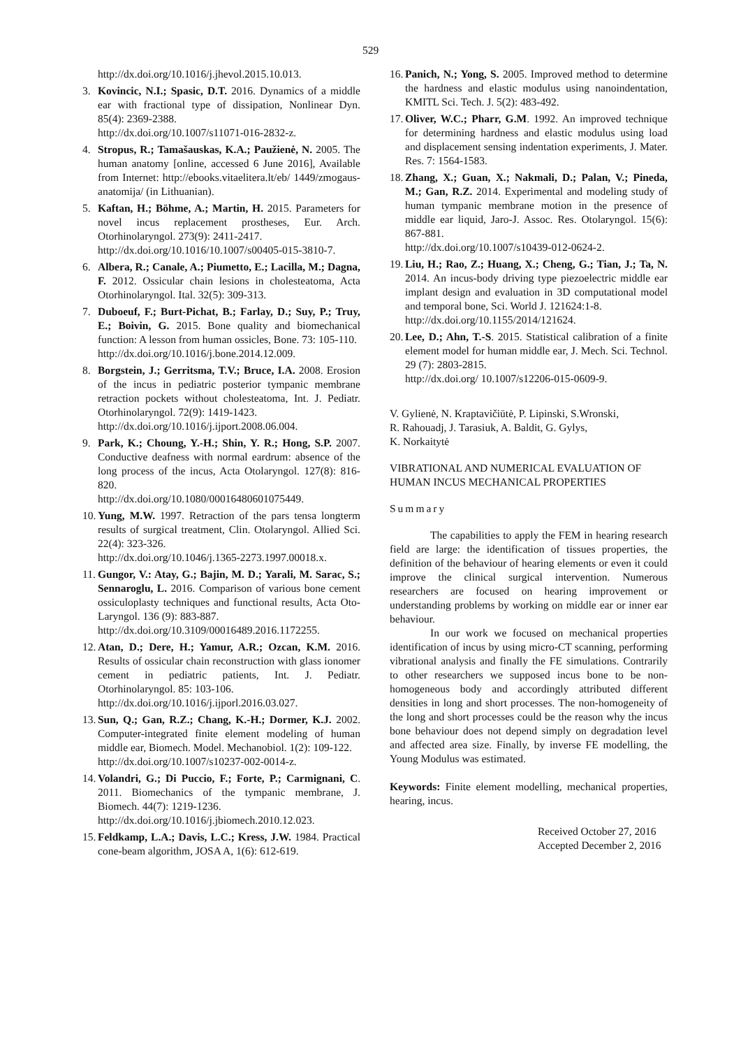529
http://dx.doi.org/10.1016/j.jhevol.2015.10.013.
3. Kovincic, N.I.; Spasic, D.T. 2016. Dynamics of a middle ear with fractional type of dissipation, Nonlinear Dyn. 85(4): 2369-2388.
http://dx.doi.org/10.1007/s11071-016-2832-z.
4. Stropus, R.; Tamašauskas, K.A.; Paužienė, N. 2005. The human anatomy [online, accessed 6 June 2016], Available from Internet: http://ebooks.vitaelitera.lt/eb/ 1449/zmogaus-anatomija/ (in Lithuanian).
5. Kaftan, H.; Böhme, A.; Martin, H. 2015. Parameters for novel incus replacement prostheses, Eur. Arch. Otorhinolaryngol. 273(9): 2411-2417.
http://dx.doi.org/10.1016/10.1007/s00405-015-3810-7.
6. Albera, R.; Canale, A.; Piumetto, E.; Lacilla, M.; Dagna, F. 2012. Ossicular chain lesions in cholesteatoma, Acta Otorhinolaryngol. Ital. 32(5): 309-313.
7. Duboeuf, F.; Burt-Pichat, B.; Farlay, D.; Suy, P.; Truy, E.; Boivin, G. 2015. Bone quality and biomechanical function: A lesson from human ossicles, Bone. 73: 105-110.
http://dx.doi.org/10.1016/j.bone.2014.12.009.
8. Borgstein, J.; Gerritsma, T.V.; Bruce, I.A. 2008. Erosion of the incus in pediatric posterior tympanic membrane retraction pockets without cholesteatoma, Int. J. Pediatr. Otorhinolaryngol. 72(9): 1419-1423.
http://dx.doi.org/10.1016/j.ijport.2008.06.004.
9. Park, K.; Choung, Y.-H.; Shin, Y. R.; Hong, S.P. 2007. Conductive deafness with normal eardrum: absence of the long process of the incus, Acta Otolaryngol. 127(8): 816-820.
http://dx.doi.org/10.1080/00016480601075449.
10. Yung, M.W. 1997. Retraction of the pars tensa longterm results of surgical treatment, Clin. Otolaryngol. Allied Sci. 22(4): 323-326.
http://dx.doi.org/10.1046/j.1365-2273.1997.00018.x.
11. Gungor, V.: Atay, G.; Bajin, M. D.; Yarali, M. Sarac, S.; Sennaroglu, L. 2016. Comparison of various bone cement ossiculoplasty techniques and functional results, Acta Oto-Laryngol. 136 (9): 883-887.
http://dx.doi.org/10.3109/00016489.2016.1172255.
12. Atan, D.; Dere, H.; Yamur, A.R.; Ozcan, K.M. 2016. Results of ossicular chain reconstruction with glass ionomer cement in pediatric patients, Int. J. Pediatr. Otorhinolaryngol. 85: 103-106.
http://dx.doi.org/10.1016/j.ijporl.2016.03.027.
13. Sun, Q.; Gan, R.Z.; Chang, K.-H.; Dormer, K.J. 2002. Computer-integrated finite element modeling of human middle ear, Biomech. Model. Mechanobiol. 1(2): 109-122.
http://dx.doi.org/10.1007/s10237-002-0014-z.
14. Volandri, G.; Di Puccio, F.; Forte, P.; Carmignani, C. 2011. Biomechanics of the tympanic membrane, J. Biomech. 44(7): 1219-1236.
http://dx.doi.org/10.1016/j.jbiomech.2010.12.023.
15. Feldkamp, L.A.; Davis, L.C.; Kress, J.W. 1984. Practical cone-beam algorithm, JOSA A, 1(6): 612-619.
16. Panich, N.; Yong, S. 2005. Improved method to determine the hardness and elastic modulus using nanoindentation, KMITL Sci. Tech. J. 5(2): 483-492.
17. Oliver, W.C.; Pharr, G.M. 1992. An improved technique for determining hardness and elastic modulus using load and displacement sensing indentation experiments, J. Mater. Res. 7: 1564-1583.
18. Zhang, X.; Guan, X.; Nakmali, D.; Palan, V.; Pineda, M.; Gan, R.Z. 2014. Experimental and modeling study of human tympanic membrane motion in the presence of middle ear liquid, Jaro-J. Assoc. Res. Otolaryngol. 15(6): 867-881.
http://dx.doi.org/10.1007/s10439-012-0624-2.
19. Liu, H.; Rao, Z.; Huang, X.; Cheng, G.; Tian, J.; Ta, N. 2014. An incus-body driving type piezoelectric middle ear implant design and evaluation in 3D computational model and temporal bone, Sci. World J. 121624:1-8.
http://dx.doi.org/10.1155/2014/121624.
20. Lee, D.; Ahn, T.-S. 2015. Statistical calibration of a finite element model for human middle ear, J. Mech. Sci. Technol. 29 (7): 2803-2815.
http://dx.doi.org/ 10.1007/s12206-015-0609-9.
V. Gylienė, N. Kraptavičiūtė, P. Lipinski, S.Wronski,
R. Rahouadj, J. Tarasiuk, A. Baldit, G. Gylys,
K. Norkaitytė
VIBRATIONAL AND NUMERICAL EVALUATION OF HUMAN INCUS MECHANICAL PROPERTIES
Summary
The capabilities to apply the FEM in hearing research field are large: the identification of tissues properties, the definition of the behaviour of hearing elements or even it could improve the clinical surgical intervention. Numerous researchers are focused on hearing improvement or understanding problems by working on middle ear or inner ear behaviour.
In our work we focused on mechanical properties identification of incus by using micro-CT scanning, performing vibrational analysis and finally the FE simulations. Contrarily to other researchers we supposed incus bone to be non-homogeneous body and accordingly attributed different densities in long and short processes. The non-homogeneity of the long and short processes could be the reason why the incus bone behaviour does not depend simply on degradation level and affected area size. Finally, by inverse FE modelling, the Young Modulus was estimated.
Keywords: Finite element modelling, mechanical properties, hearing, incus.
Received October 27, 2016
Accepted December 2, 2016